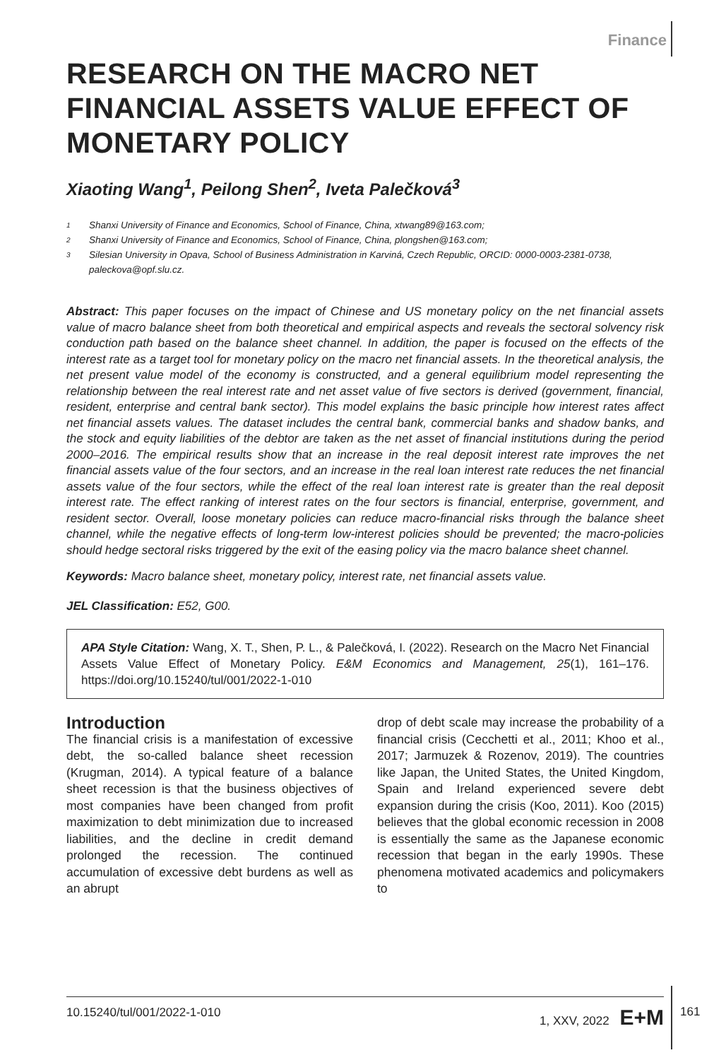Finance
RESEARCH ON THE MACRO NET FINANCIAL ASSETS VALUE EFFECT OF MONETARY POLICY
Xiaoting Wang<sup>1</sup>, Peilong Shen<sup>2</sup>, Iveta Palečková<sup>3</sup>
1 Shanxi University of Finance and Economics, School of Finance, China, xtwang89@163.com;
2 Shanxi University of Finance and Economics, School of Finance, China, plongshen@163.com;
3 Silesian University in Opava, School of Business Administration in Karviná, Czech Republic, ORCID: 0000-0003-2381-0738, paleckova@opf.slu.cz.
Abstract: This paper focuses on the impact of Chinese and US monetary policy on the net financial assets value of macro balance sheet from both theoretical and empirical aspects and reveals the sectoral solvency risk conduction path based on the balance sheet channel. In addition, the paper is focused on the effects of the interest rate as a target tool for monetary policy on the macro net financial assets. In the theoretical analysis, the net present value model of the economy is constructed, and a general equilibrium model representing the relationship between the real interest rate and net asset value of five sectors is derived (government, financial, resident, enterprise and central bank sector). This model explains the basic principle how interest rates affect net financial assets values. The dataset includes the central bank, commercial banks and shadow banks, and the stock and equity liabilities of the debtor are taken as the net asset of financial institutions during the period 2000–2016. The empirical results show that an increase in the real deposit interest rate improves the net financial assets value of the four sectors, and an increase in the real loan interest rate reduces the net financial assets value of the four sectors, while the effect of the real loan interest rate is greater than the real deposit interest rate. The effect ranking of interest rates on the four sectors is financial, enterprise, government, and resident sector. Overall, loose monetary policies can reduce macro-financial risks through the balance sheet channel, while the negative effects of long-term low-interest policies should be prevented; the macro-policies should hedge sectoral risks triggered by the exit of the easing policy via the macro balance sheet channel.
Keywords: Macro balance sheet, monetary policy, interest rate, net financial assets value.
JEL Classification: E52, G00.
APA Style Citation: Wang, X. T., Shen, P. L., & Palečková, I. (2022). Research on the Macro Net Financial Assets Value Effect of Monetary Policy. E&M Economics and Management, 25(1), 161–176. https://doi.org/10.15240/tul/001/2022-1-010
Introduction
The financial crisis is a manifestation of excessive debt, the so-called balance sheet recession (Krugman, 2014). A typical feature of a balance sheet recession is that the business objectives of most companies have been changed from profit maximization to debt minimization due to increased liabilities, and the decline in credit demand prolonged the recession. The continued accumulation of excessive debt burdens as well as an abrupt
drop of debt scale may increase the probability of a financial crisis (Cecchetti et al., 2011; Khoo et al., 2017; Jarmuzek & Rozenov, 2019). The countries like Japan, the United States, the United Kingdom, Spain and Ireland experienced severe debt expansion during the crisis (Koo, 2011). Koo (2015) believes that the global economic recession in 2008 is essentially the same as the Japanese economic recession that began in the early 1990s. These phenomena motivated academics and policymakers to
10.15240/tul/001/2022-1-010 1, XXV, 2022 E+M
161